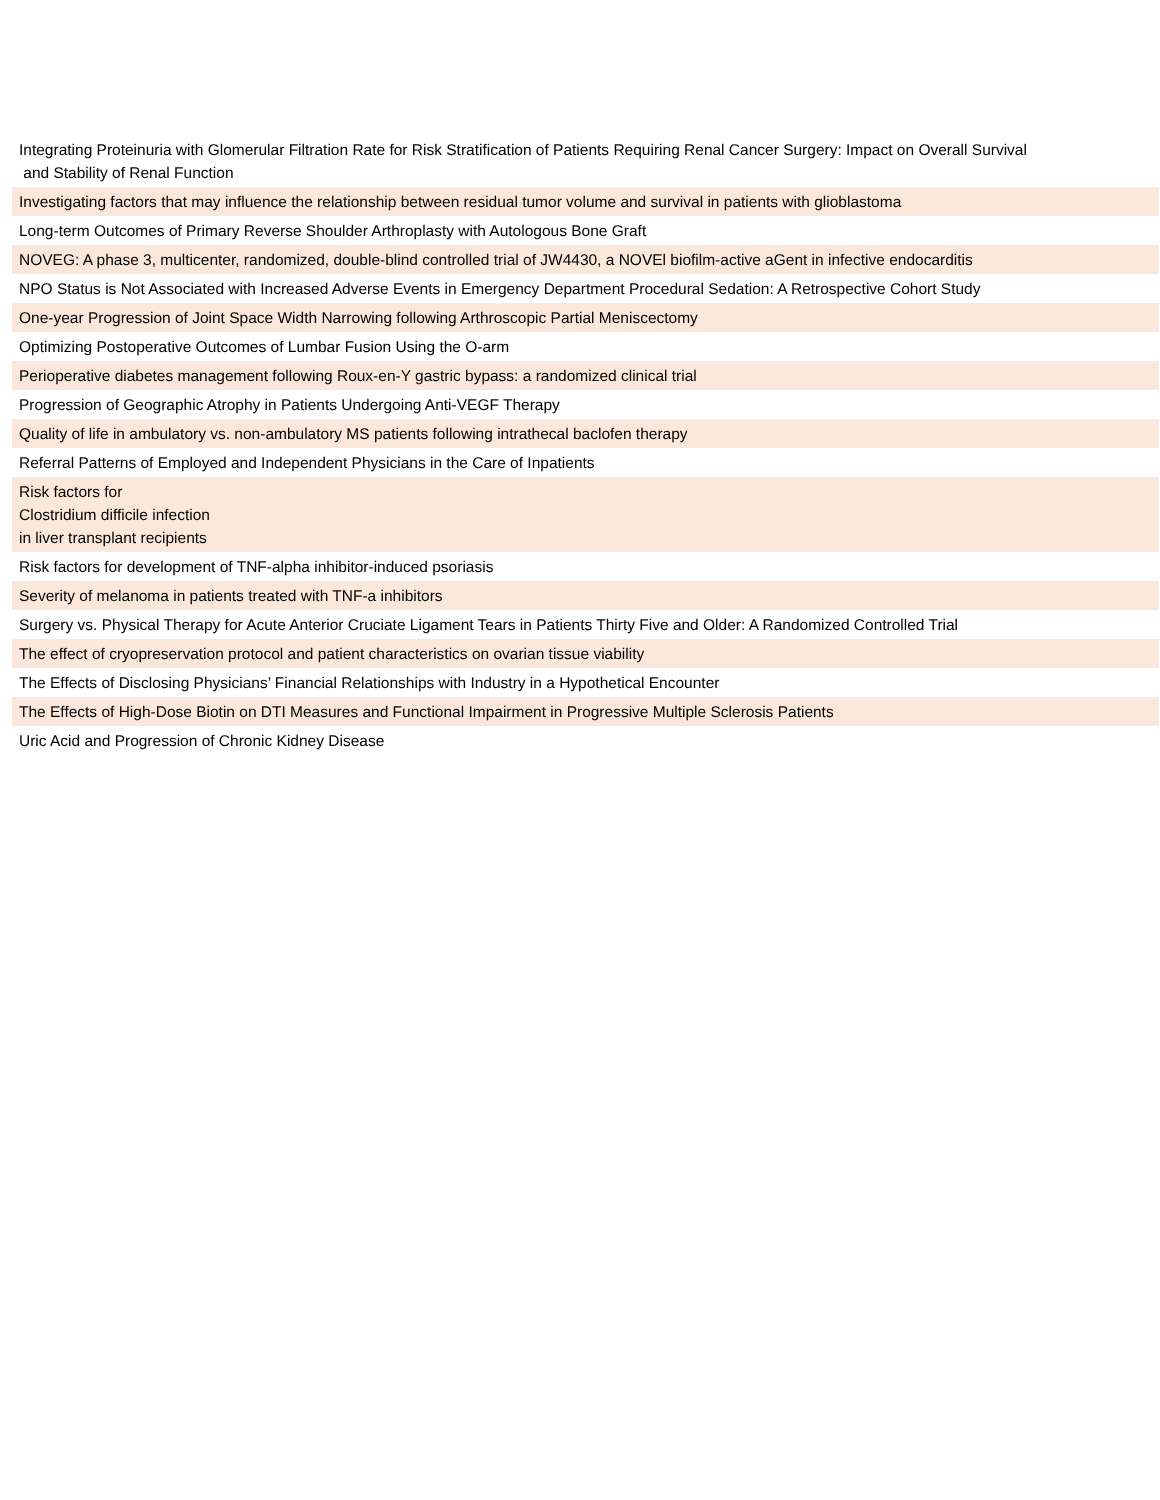| Integrating Proteinuria with Glomerular Filtration Rate for Risk Stratification of Patients Requiring Renal Cancer Surgery: Impact on Overall Survival and Stability of Renal Function |
| Investigating factors that may influence the relationship between residual tumor volume and survival in patients with glioblastoma |
| Long-term Outcomes of Primary Reverse Shoulder Arthroplasty with Autologous Bone Graft |
| NOVEG: A phase 3, multicenter, randomized, double-blind controlled trial of JW4430, a NOVEl biofilm-active aGent in infective endocarditis |
| NPO Status is Not Associated with Increased Adverse Events in Emergency Department Procedural Sedation: A Retrospective Cohort Study |
| One-year Progression of Joint Space Width Narrowing following Arthroscopic Partial Meniscectomy |
| Optimizing Postoperative Outcomes of Lumbar Fusion Using the O-arm |
| Perioperative diabetes management following Roux-en-Y gastric bypass: a randomized clinical trial |
| Progression of Geographic Atrophy in Patients Undergoing Anti-VEGF Therapy |
| Quality of life in ambulatory vs. non-ambulatory MS patients following intrathecal baclofen therapy |
| Referral Patterns of Employed and Independent Physicians in the Care of Inpatients |
| Risk factors for Clostridium difficile infection in liver transplant recipients |
| Risk factors for development of TNF-alpha inhibitor-induced psoriasis |
| Severity of melanoma in patients treated with TNF-a inhibitors |
| Surgery vs. Physical Therapy for Acute Anterior Cruciate Ligament Tears in Patients Thirty Five and Older: A Randomized Controlled Trial |
| The effect of cryopreservation protocol and patient characteristics on ovarian tissue viability |
| The Effects of Disclosing Physicians’ Financial Relationships with Industry in a Hypothetical Encounter |
| The Effects of High-Dose Biotin on DTI Measures and Functional Impairment in Progressive Multiple Sclerosis Patients |
| Uric Acid and Progression of Chronic Kidney Disease |